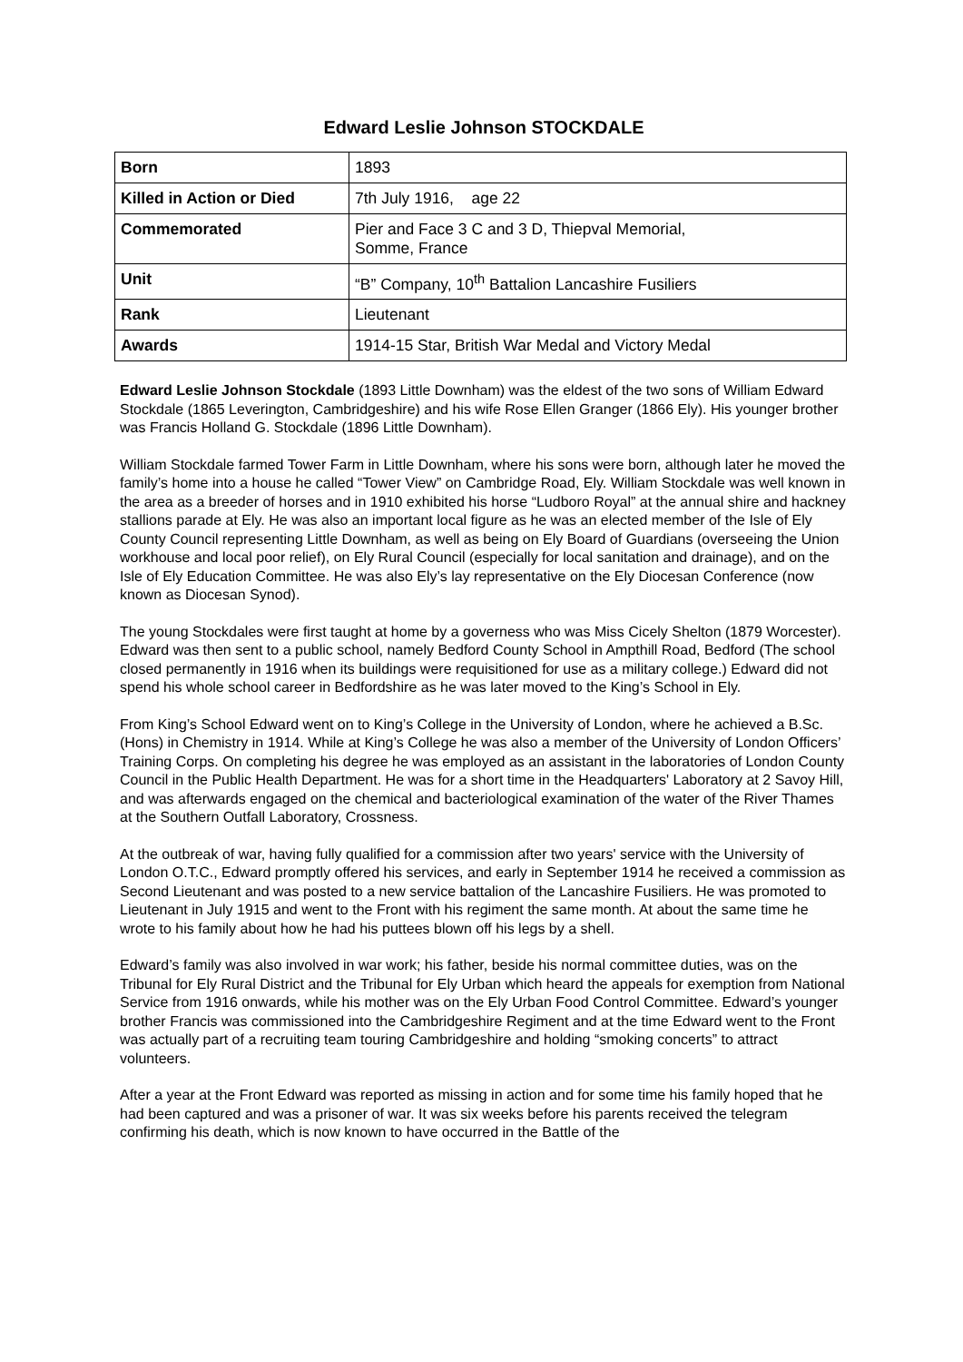Edward Leslie Johnson STOCKDALE
| Born | 1893 |
| Killed in Action or Died | 7th July 1916, age 22 |
| Commemorated | Pier and Face 3 C and 3 D, Thiepval Memorial, Somme, France |
| Unit | “B” Company, 10<sup>th</sup> Battalion Lancashire Fusiliers |
| Rank | Lieutenant |
| Awards | 1914-15 Star, British War Medal and Victory Medal |
Edward Leslie Johnson Stockdale (1893 Little Downham) was the eldest of the two sons of William Edward Stockdale (1865 Leverington, Cambridgeshire) and his wife Rose Ellen Granger (1866 Ely). His younger brother was Francis Holland G. Stockdale (1896 Little Downham).
William Stockdale farmed Tower Farm in Little Downham, where his sons were born, although later he moved the family’s home into a house he called “Tower View” on Cambridge Road, Ely. William Stockdale was well known in the area as a breeder of horses and in 1910 exhibited his horse “Ludboro Royal” at the annual shire and hackney stallions parade at Ely. He was also an important local figure as he was an elected member of the Isle of Ely County Council representing Little Downham, as well as being on Ely Board of Guardians (overseeing the Union workhouse and local poor relief), on Ely Rural Council (especially for local sanitation and drainage), and on the Isle of Ely Education Committee. He was also Ely’s lay representative on the Ely Diocesan Conference (now known as Diocesan Synod).
The young Stockdales were first taught at home by a governess who was Miss Cicely Shelton (1879 Worcester). Edward was then sent to a public school, namely Bedford County School in Ampthill Road, Bedford (The school closed permanently in 1916 when its buildings were requisitioned for use as a military college.) Edward did not spend his whole school career in Bedfordshire as he was later moved to the King’s School in Ely.
From King’s School Edward went on to King’s College in the University of London, where he achieved a B.Sc. (Hons) in Chemistry in 1914. While at King’s College he was also a member of the University of London Officers’ Training Corps. On completing his degree he was employed as an assistant in the laboratories of London County Council in the Public Health Department. He was for a short time in the Headquarters' Laboratory at 2 Savoy Hill, and was afterwards engaged on the chemical and bacteriological examination of the water of the River Thames at the Southern Outfall Laboratory, Crossness.
At the outbreak of war, having fully qualified for a commission after two years' service with the University of London O.T.C., Edward promptly offered his services, and early in September 1914 he received a commission as Second Lieutenant and was posted to a new service battalion of the Lancashire Fusiliers. He was promoted to Lieutenant in July 1915 and went to the Front with his regiment the same month. At about the same time he wrote to his family about how he had his puttees blown off his legs by a shell.
Edward’s family was also involved in war work; his father, beside his normal committee duties, was on the Tribunal for Ely Rural District and the Tribunal for Ely Urban which heard the appeals for exemption from National Service from 1916 onwards, while his mother was on the Ely Urban Food Control Committee. Edward’s younger brother Francis was commissioned into the Cambridgeshire Regiment and at the time Edward went to the Front was actually part of a recruiting team touring Cambridgeshire and holding “smoking concerts” to attract volunteers.
After a year at the Front Edward was reported as missing in action and for some time his family hoped that he had been captured and was a prisoner of war. It was six weeks before his parents received the telegram confirming his death, which is now known to have occurred in the Battle of the